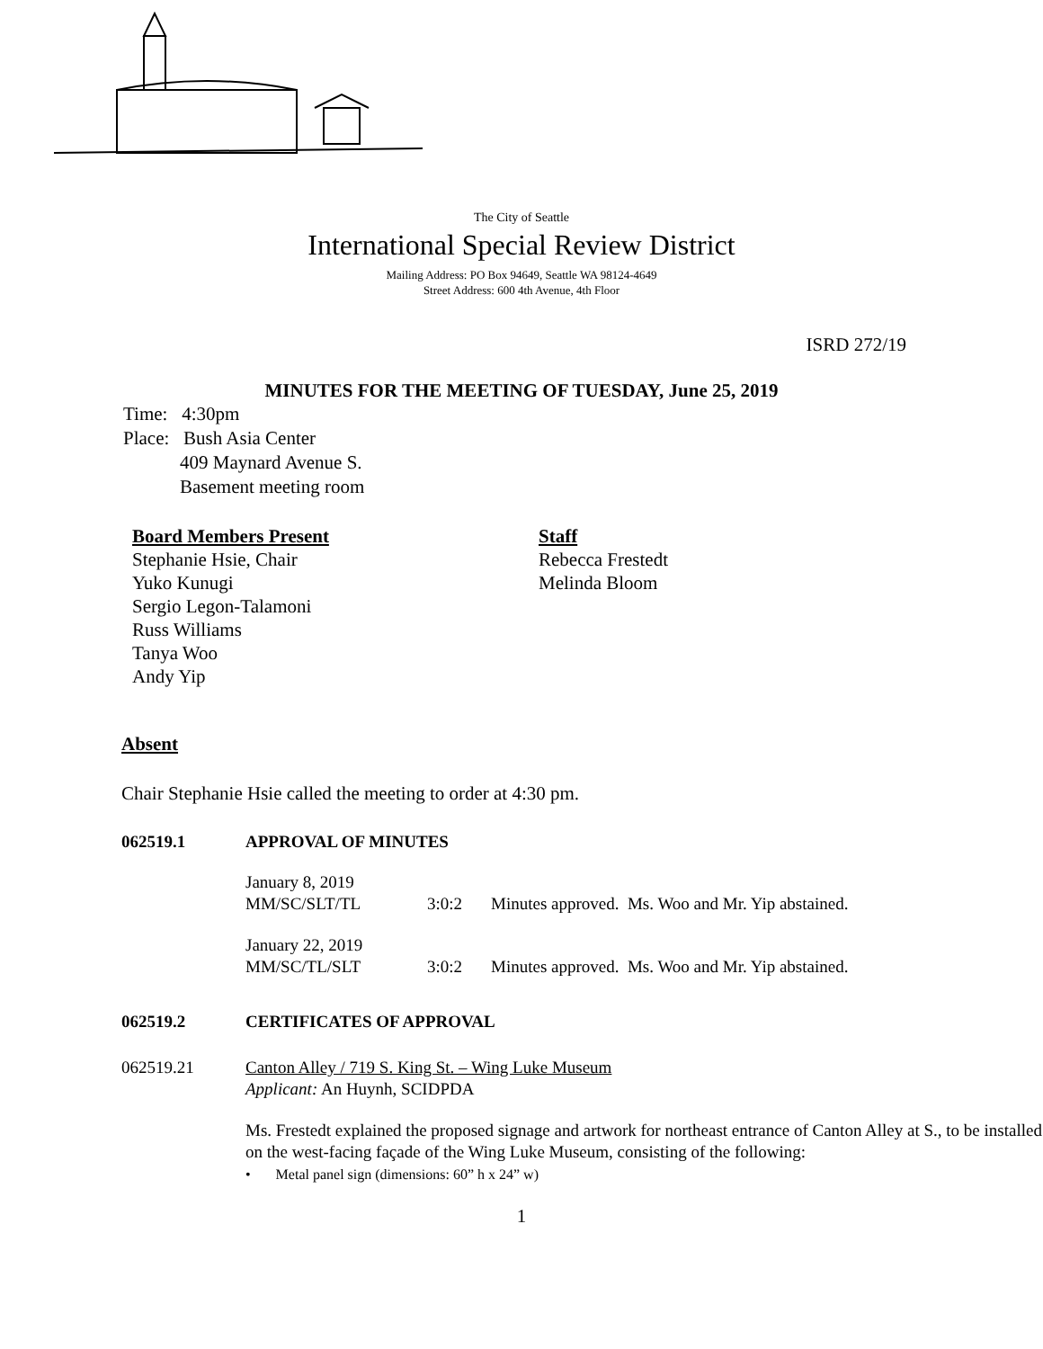The City of Seattle
International Special Review District
Mailing Address: PO Box 94649, Seattle WA 98124-4649
Street Address: 600 4th Avenue, 4th Floor
ISRD 272/19
MINUTES FOR THE MEETING OF TUESDAY, June 25, 2019
Time: 4:30pm
Place: Bush Asia Center
409 Maynard Avenue S.
Basement meeting room
Board Members Present
Stephanie Hsie, Chair
Yuko Kunugi
Sergio Legon-Talamoni
Russ Williams
Tanya Woo
Andy Yip
Staff
Rebecca Frestedt
Melinda Bloom
Absent
Chair Stephanie Hsie called the meeting to order at 4:30 pm.
062519.1 APPROVAL OF MINUTES
January 8, 2019
MM/SC/SLT/TL 3:0:2 Minutes approved. Ms. Woo and Mr. Yip abstained.
January 22, 2019
MM/SC/TL/SLT 3:0:2 Minutes approved. Ms. Woo and Mr. Yip abstained.
062519.2 CERTIFICATES OF APPROVAL
062519.21 Canton Alley / 719 S. King St. – Wing Luke Museum
Applicant: An Huynh, SCIDPDA
Ms. Frestedt explained the proposed signage and artwork for northeast entrance of Canton Alley at S., to be installed on the west-facing façade of the Wing Luke Museum, consisting of the following:
• Metal panel sign (dimensions: 60” h x 24” w)
1